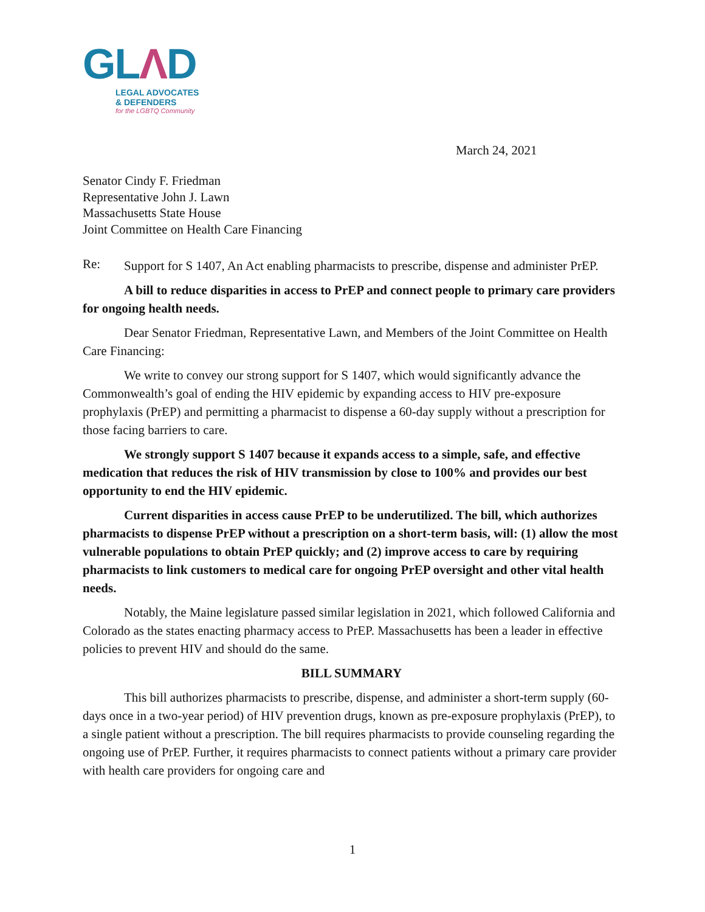GLΛD
LEGAL ADVOCATES
& DEFENDERS
for the LGBTQ Community
March 24, 2021
Senator Cindy F. Friedman
Representative John J. Lawn
Massachusetts State House
Joint Committee on Health Care Financing
Re:
Support for S 1407, An Act enabling pharmacists to prescribe, dispense and administer PrEP.
A bill to reduce disparities in access to PrEP and connect people to primary care providers for ongoing health needs.
Dear Senator Friedman, Representative Lawn, and Members of the Joint Committee on Health Care Financing:
We write to convey our strong support for S 1407, which would significantly advance the Commonwealth’s goal of ending the HIV epidemic by expanding access to HIV pre-exposure prophylaxis (PrEP) and permitting a pharmacist to dispense a 60-day supply without a prescription for those facing barriers to care.
We strongly support S 1407 because it expands access to a simple, safe, and effective medication that reduces the risk of HIV transmission by close to 100% and provides our best opportunity to end the HIV epidemic.
Current disparities in access cause PrEP to be underutilized. The bill, which authorizes pharmacists to dispense PrEP without a prescription on a short-term basis, will: (1) allow the most vulnerable populations to obtain PrEP quickly; and (2) improve access to care by requiring pharmacists to link customers to medical care for ongoing PrEP oversight and other vital health needs.
Notably, the Maine legislature passed similar legislation in 2021, which followed California and Colorado as the states enacting pharmacy access to PrEP. Massachusetts has been a leader in effective policies to prevent HIV and should do the same.
BILL SUMMARY
This bill authorizes pharmacists to prescribe, dispense, and administer a short-term supply (60-days once in a two-year period) of HIV prevention drugs, known as pre-exposure prophylaxis (PrEP), to a single patient without a prescription. The bill requires pharmacists to provide counseling regarding the ongoing use of PrEP. Further, it requires pharmacists to connect patients without a primary care provider with health care providers for ongoing care and
1